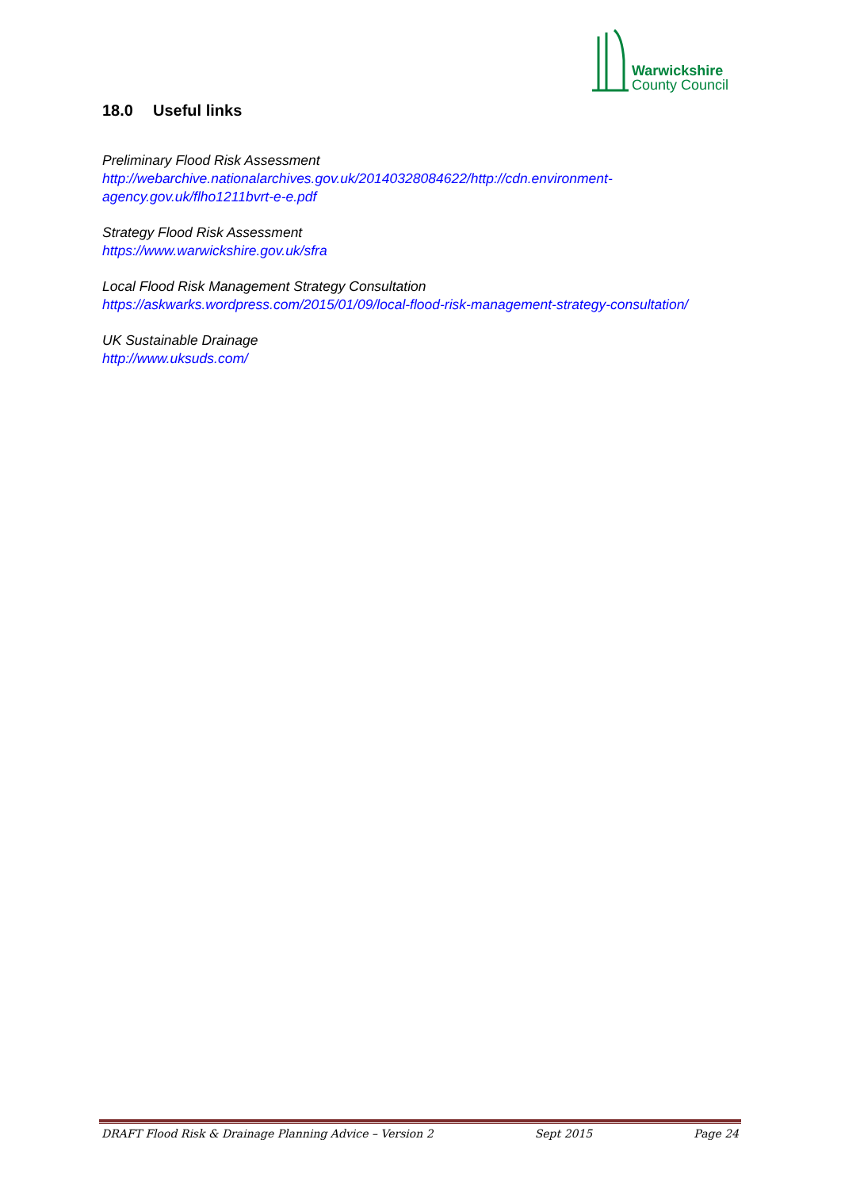Warwickshire
County Council
18.0 Useful links
Preliminary Flood Risk Assessment
http://webarchive.nationalarchives.gov.uk/20140328084622/http://cdn.environment-agency.gov.uk/flho1211bvrt-e-e.pdf
Strategy Flood Risk Assessment
https://www.warwickshire.gov.uk/sfra
Local Flood Risk Management Strategy Consultation
https://askwarks.wordpress.com/2015/01/09/local-flood-risk-management-strategy-consultation/
UK Sustainable Drainage
http://www.uksuds.com/
DRAFT Flood Risk & Drainage Planning Advice – Version 2 Sept 2015 Page 24